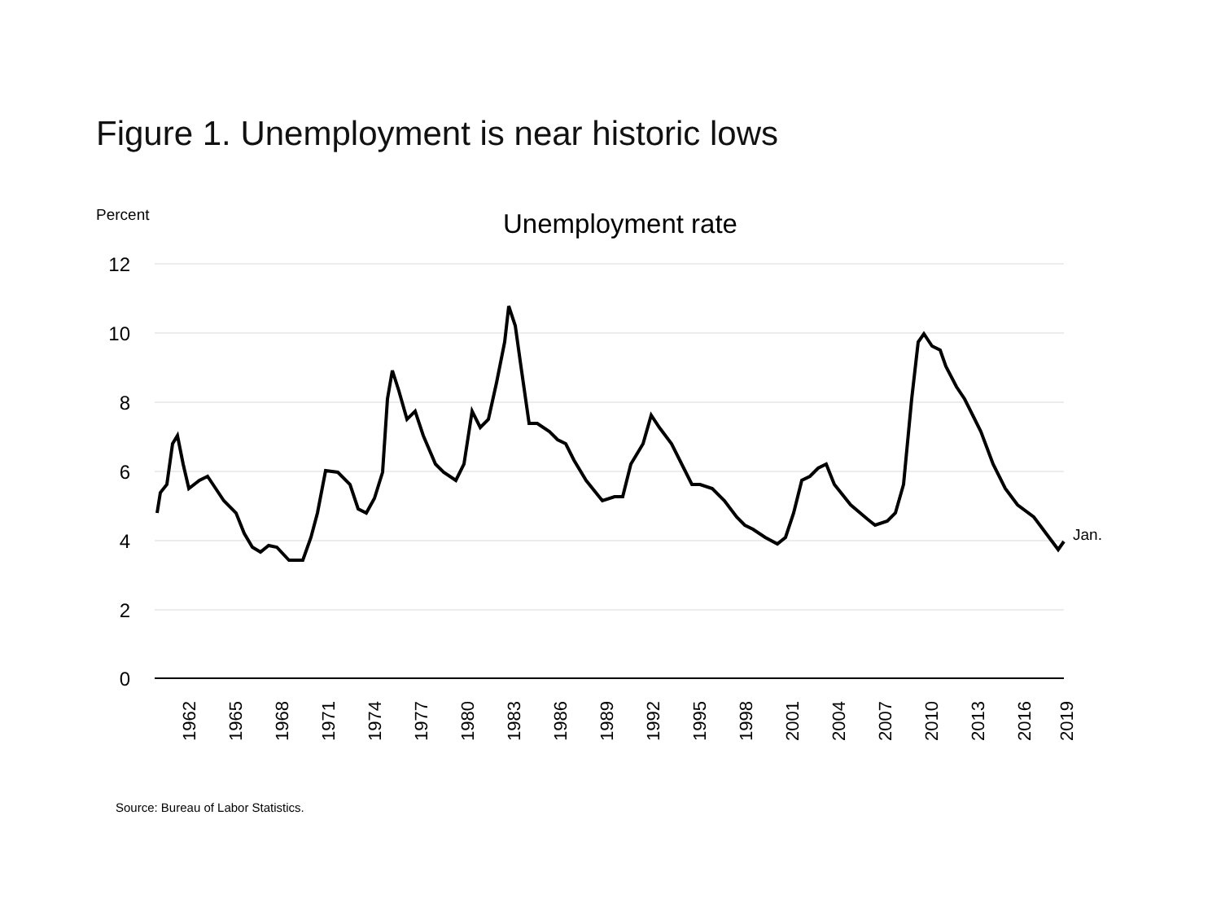Figure 1. Unemployment is near historic lows
Percent
Unemployment rate
12
10
8
6
4
2
0
1962
1965
1968
1971
1974
1977
1980
1983
1986
1989
1992
1995
1998
2001
2004
2007
2010
2013
2016
2019
Jan.
Source: Bureau of Labor Statistics.